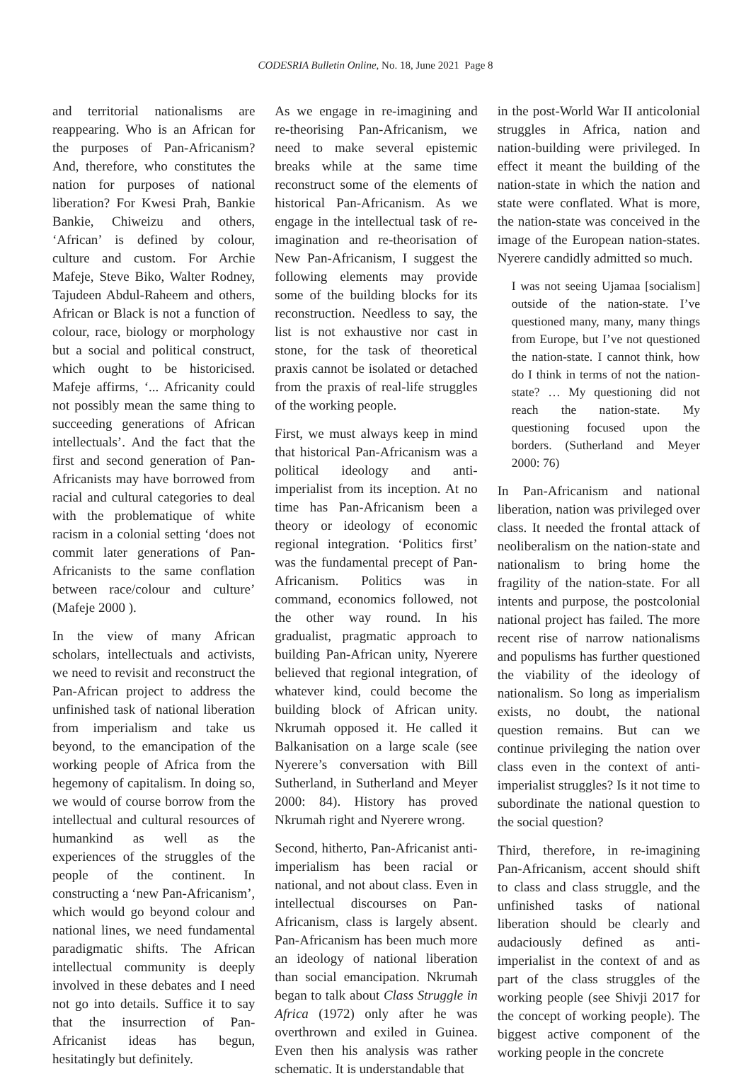CODESRIA Bulletin Online, No. 18, June 2021 Page 8
and territorial nationalisms are reappearing. Who is an African for the purposes of Pan-Africanism? And, therefore, who constitutes the nation for purposes of national liberation? For Kwesi Prah, Bankie Bankie, Chiweizu and others, ‘African’ is defined by colour, culture and custom. For Archie Mafeje, Steve Biko, Walter Rodney, Tajudeen Abdul-Raheem and others, African or Black is not a function of colour, race, biology or morphology but a social and political construct, which ought to be historicised. Mafeje affirms, ‘... Africanity could not possibly mean the same thing to succeeding generations of African intellectuals’. And the fact that the first and second generation of Pan-Africanists may have borrowed from racial and cultural categories to deal with the problematique of white racism in a colonial setting ‘does not commit later generations of Pan-Africanists to the same conflation between race/colour and culture’ (Mafeje 2000 ).
In the view of many African scholars, intellectuals and activists, we need to revisit and reconstruct the Pan-African project to address the unfinished task of national liberation from imperialism and take us beyond, to the emancipation of the working people of Africa from the hegemony of capitalism. In doing so, we would of course borrow from the intellectual and cultural resources of humankind as well as the experiences of the struggles of the people of the continent. In constructing a ‘new Pan-Africanism’, which would go beyond colour and national lines, we need fundamental paradigmatic shifts. The African intellectual community is deeply involved in these debates and I need not go into details. Suffice it to say that the insurrection of Pan-Africanist ideas has begun, hesitatingly but definitely.
As we engage in re-imagining and re-theorising Pan-Africanism, we need to make several epistemic breaks while at the same time reconstruct some of the elements of historical Pan-Africanism. As we engage in the intellectual task of re-imagination and re-theorisation of New Pan-Africanism, I suggest the following elements may provide some of the building blocks for its reconstruction. Needless to say, the list is not exhaustive nor cast in stone, for the task of theoretical praxis cannot be isolated or detached from the praxis of real-life struggles of the working people.
First, we must always keep in mind that historical Pan-Africanism was a political ideology and anti-imperialist from its inception. At no time has Pan-Africanism been a theory or ideology of economic regional integration. ‘Politics first’ was the fundamental precept of Pan-Africanism. Politics was in command, economics followed, not the other way round. In his gradualist, pragmatic approach to building Pan-African unity, Nyerere believed that regional integration, of whatever kind, could become the building block of African unity. Nkrumah opposed it. He called it Balkanisation on a large scale (see Nyerere’s conversation with Bill Sutherland, in Sutherland and Meyer 2000: 84). History has proved Nkrumah right and Nyerere wrong.
Second, hitherto, Pan-Africanist anti-imperialism has been racial or national, and not about class. Even in intellectual discourses on Pan-Africanism, class is largely absent. Pan-Africanism has been much more an ideology of national liberation than social emancipation. Nkrumah began to talk about Class Struggle in Africa (1972) only after he was overthrown and exiled in Guinea. Even then his analysis was rather schematic. It is understandable that
in the post-World War II anticolonial struggles in Africa, nation and nation-building were privileged. In effect it meant the building of the nation-state in which the nation and state were conflated. What is more, the nation-state was conceived in the image of the European nation-states. Nyerere candidly admitted so much.
I was not seeing Ujamaa [socialism] outside of the nation-state. I’ve questioned many, many, many things from Europe, but I’ve not questioned the nation-state. I cannot think, how do I think in terms of not the nation-state? … My questioning did not reach the nation-state. My questioning focused upon the borders. (Sutherland and Meyer 2000: 76)
In Pan-Africanism and national liberation, nation was privileged over class. It needed the frontal attack of neoliberalism on the nation-state and nationalism to bring home the fragility of the nation-state. For all intents and purpose, the postcolonial national project has failed. The more recent rise of narrow nationalisms and populisms has further questioned the viability of the ideology of nationalism. So long as imperialism exists, no doubt, the national question remains. But can we continue privileging the nation over class even in the context of anti-imperialist struggles? Is it not time to subordinate the national question to the social question?
Third, therefore, in re-imagining Pan-Africanism, accent should shift to class and class struggle, and the unfinished tasks of national liberation should be clearly and audaciously defined as anti-imperialist in the context of and as part of the class struggles of the working people (see Shivji 2017 for the concept of working people). The biggest active component of the working people in the concrete